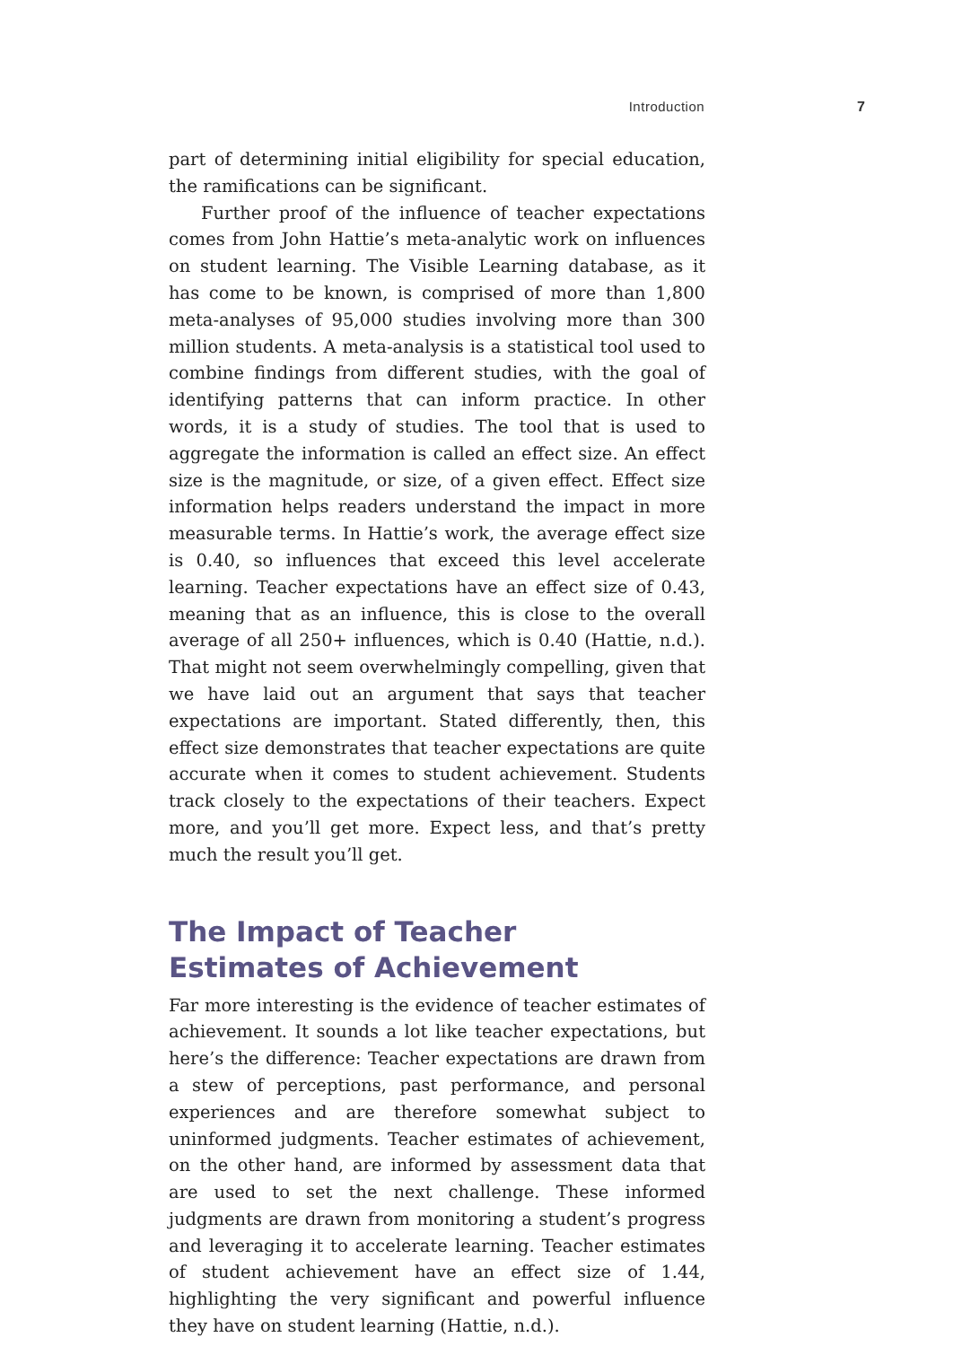Introduction 7
part of determining initial eligibility for special education, the ramifications can be significant.
Further proof of the influence of teacher expectations comes from John Hattie’s meta-analytic work on influences on student learning. The Visible Learning database, as it has come to be known, is comprised of more than 1,800 meta-analyses of 95,000 studies involving more than 300 million students. A meta-analysis is a statistical tool used to combine findings from different studies, with the goal of identifying patterns that can inform practice. In other words, it is a study of studies. The tool that is used to aggregate the information is called an effect size. An effect size is the magnitude, or size, of a given effect. Effect size information helps readers understand the impact in more measurable terms. In Hattie’s work, the average effect size is 0.40, so influences that exceed this level accelerate learning. Teacher expectations have an effect size of 0.43, meaning that as an influence, this is close to the overall average of all 250+ influences, which is 0.40 (Hattie, n.d.). That might not seem overwhelmingly compelling, given that we have laid out an argument that says that teacher expectations are important. Stated differently, then, this effect size demonstrates that teacher expectations are quite accurate when it comes to student achievement. Students track closely to the expectations of their teachers. Expect more, and you’ll get more. Expect less, and that’s pretty much the result you’ll get.
The Impact of Teacher
Estimates of Achievement
Far more interesting is the evidence of teacher estimates of achievement. It sounds a lot like teacher expectations, but here’s the difference: Teacher expectations are drawn from a stew of perceptions, past performance, and personal experiences and are therefore somewhat subject to uninformed judgments. Teacher estimates of achievement, on the other hand, are informed by assessment data that are used to set the next challenge. These informed judgments are drawn from monitoring a student’s progress and leveraging it to accelerate learning. Teacher estimates of student achievement have an effect size of 1.44, highlighting the very significant and powerful influence they have on student learning (Hattie, n.d.).